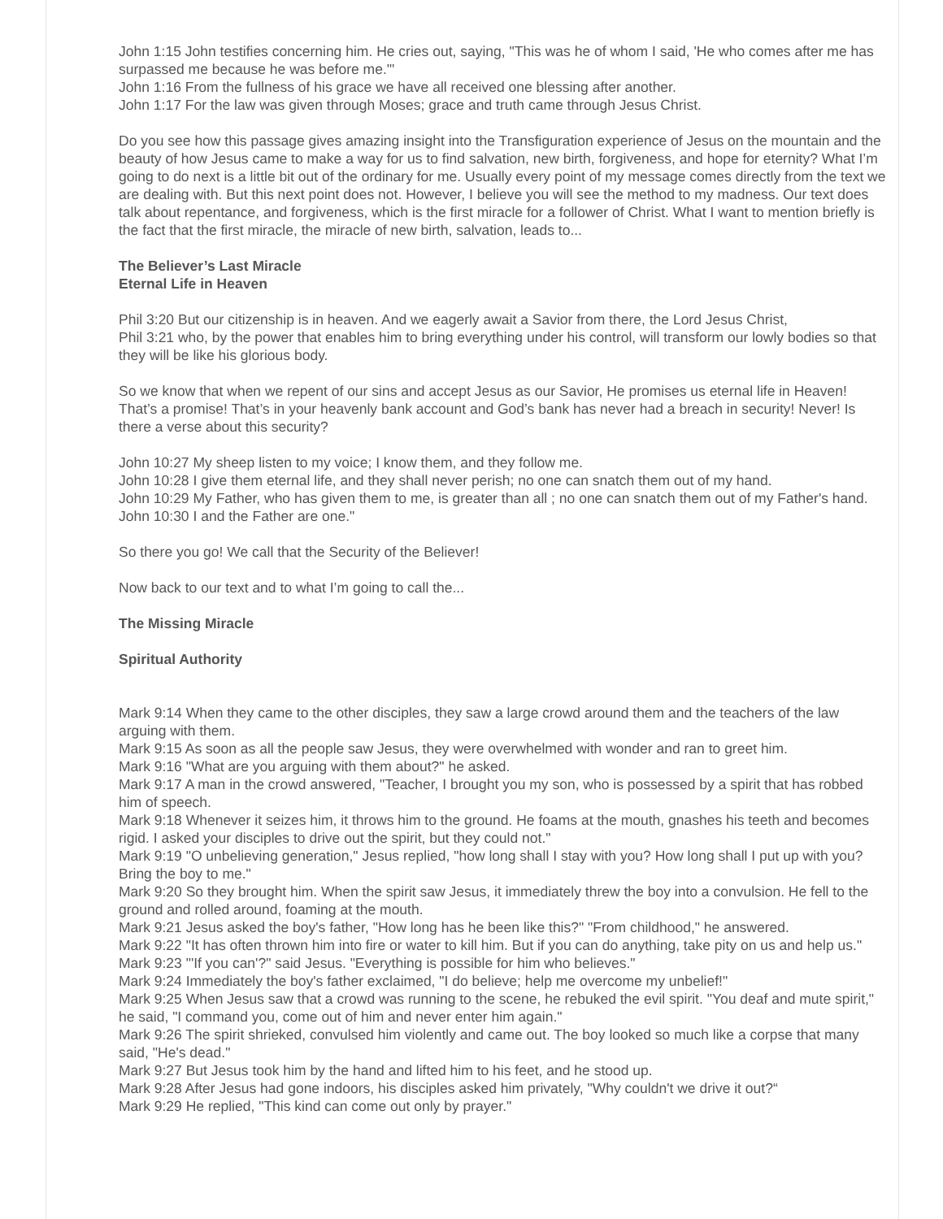John 1:15 John testifies concerning him. He cries out, saying, "This was he of whom I said, 'He who comes after me has surpassed me because he was before me.'"
John 1:16 From the fullness of his grace we have all received one blessing after another.
John 1:17 For the law was given through Moses; grace and truth came through Jesus Christ.
Do you see how this passage gives amazing insight into the Transfiguration experience of Jesus on the mountain and the beauty of how Jesus came to make a way for us to find salvation, new birth, forgiveness, and hope for eternity? What I’m going to do next is a little bit out of the ordinary for me. Usually every point of my message comes directly from the text we are dealing with. But this next point does not. However, I believe you will see the method to my madness. Our text does talk about repentance, and forgiveness, which is the first miracle for a follower of Christ. What I want to mention briefly is the fact that the first miracle, the miracle of new birth, salvation, leads to...
The Believer’s Last Miracle
Eternal Life in Heaven
Phil 3:20 But our citizenship is in heaven. And we eagerly await a Savior from there, the Lord Jesus Christ,
Phil 3:21 who, by the power that enables him to bring everything under his control, will transform our lowly bodies so that they will be like his glorious body.
So we know that when we repent of our sins and accept Jesus as our Savior, He promises us eternal life in Heaven! That’s a promise! That’s in your heavenly bank account and God’s bank has never had a breach in security! Never! Is there a verse about this security?
John 10:27 My sheep listen to my voice; I know them, and they follow me.
John 10:28 I give them eternal life, and they shall never perish; no one can snatch them out of my hand.
John 10:29 My Father, who has given them to me, is greater than all ; no one can snatch them out of my Father's hand.
John 10:30 I and the Father are one."
So there you go! We call that the Security of the Believer!
Now back to our text and to what I’m going to call the...
The Missing Miracle
Spiritual Authority
Mark 9:14 When they came to the other disciples, they saw a large crowd around them and the teachers of the law arguing with them.
Mark 9:15 As soon as all the people saw Jesus, they were overwhelmed with wonder and ran to greet him.
Mark 9:16 "What are you arguing with them about?" he asked.
Mark 9:17 A man in the crowd answered, "Teacher, I brought you my son, who is possessed by a spirit that has robbed him of speech.
Mark 9:18 Whenever it seizes him, it throws him to the ground. He foams at the mouth, gnashes his teeth and becomes rigid. I asked your disciples to drive out the spirit, but they could not."
Mark 9:19 "O unbelieving generation," Jesus replied, "how long shall I stay with you? How long shall I put up with you? Bring the boy to me."
Mark 9:20 So they brought him. When the spirit saw Jesus, it immediately threw the boy into a convulsion. He fell to the ground and rolled around, foaming at the mouth.
Mark 9:21 Jesus asked the boy's father, "How long has he been like this?" "From childhood," he answered.
Mark 9:22 "It has often thrown him into fire or water to kill him. But if you can do anything, take pity on us and help us."
Mark 9:23 "'If you can'?" said Jesus. "Everything is possible for him who believes."
Mark 9:24 Immediately the boy's father exclaimed, "I do believe; help me overcome my unbelief!"
Mark 9:25 When Jesus saw that a crowd was running to the scene, he rebuked the evil spirit. "You deaf and mute spirit," he said, "I command you, come out of him and never enter him again."
Mark 9:26 The spirit shrieked, convulsed him violently and came out. The boy looked so much like a corpse that many said, "He's dead."
Mark 9:27 But Jesus took him by the hand and lifted him to his feet, and he stood up.
Mark 9:28 After Jesus had gone indoors, his disciples asked him privately, "Why couldn't we drive it out?“
Mark 9:29 He replied, "This kind can come out only by prayer."